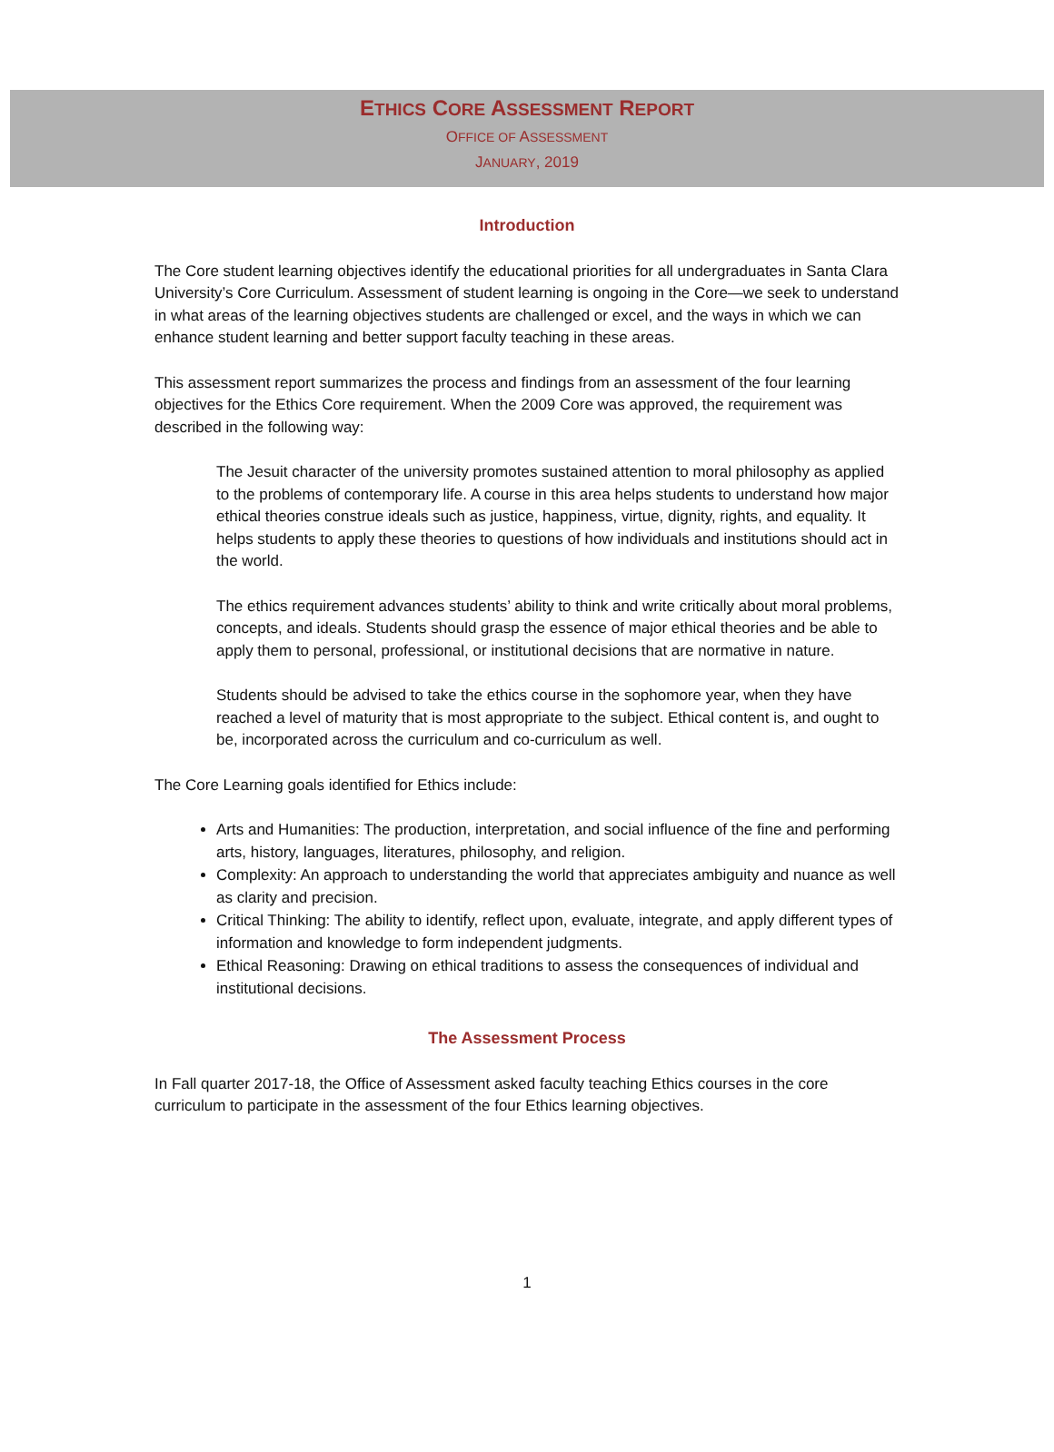ETHICS CORE ASSESSMENT REPORT
OFFICE OF ASSESSMENT
JANUARY, 2019
Introduction
The Core student learning objectives identify the educational priorities for all undergraduates in Santa Clara University’s Core Curriculum. Assessment of student learning is ongoing in the Core—we seek to understand in what areas of the learning objectives students are challenged or excel, and the ways in which we can enhance student learning and better support faculty teaching in these areas.
This assessment report summarizes the process and findings from an assessment of the four learning objectives for the Ethics Core requirement. When the 2009 Core was approved, the requirement was described in the following way:
The Jesuit character of the university promotes sustained attention to moral philosophy as applied to the problems of contemporary life. A course in this area helps students to understand how major ethical theories construe ideals such as justice, happiness, virtue, dignity, rights, and equality. It helps students to apply these theories to questions of how individuals and institutions should act in the world.
The ethics requirement advances students’ ability to think and write critically about moral problems, concepts, and ideals. Students should grasp the essence of major ethical theories and be able to apply them to personal, professional, or institutional decisions that are normative in nature.
Students should be advised to take the ethics course in the sophomore year, when they have reached a level of maturity that is most appropriate to the subject. Ethical content is, and ought to be, incorporated across the curriculum and co-curriculum as well.
The Core Learning goals identified for Ethics include:
Arts and Humanities: The production, interpretation, and social influence of the fine and performing arts, history, languages, literatures, philosophy, and religion.
Complexity: An approach to understanding the world that appreciates ambiguity and nuance as well as clarity and precision.
Critical Thinking: The ability to identify, reflect upon, evaluate, integrate, and apply different types of information and knowledge to form independent judgments.
Ethical Reasoning: Drawing on ethical traditions to assess the consequences of individual and institutional decisions.
The Assessment Process
In Fall quarter 2017-18, the Office of Assessment asked faculty teaching Ethics courses in the core curriculum to participate in the assessment of the four Ethics learning objectives.
1